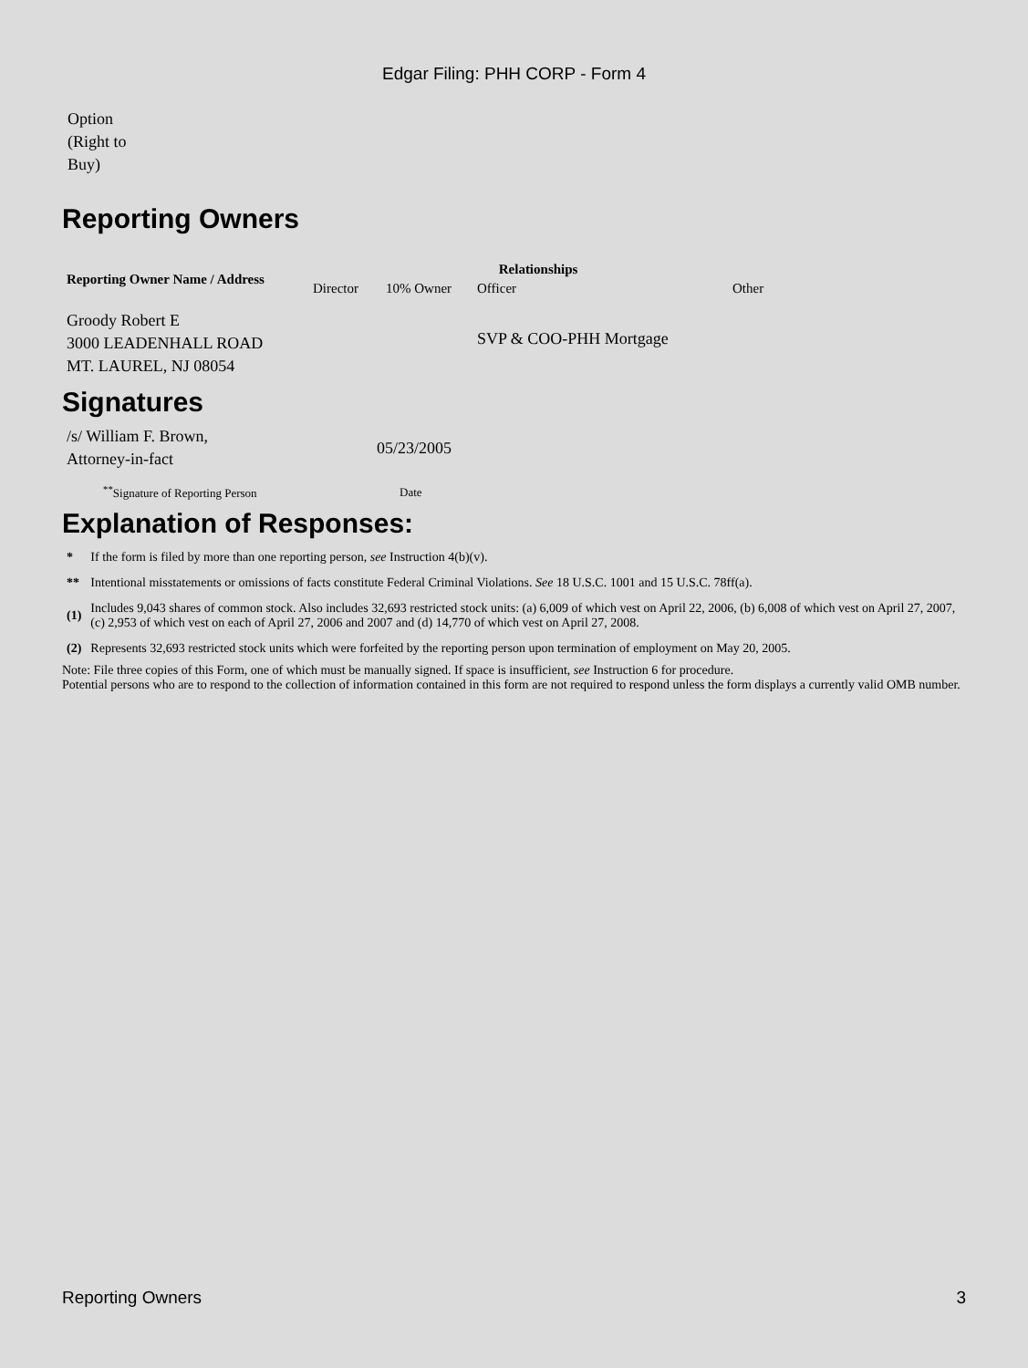Edgar Filing: PHH CORP - Form 4
Option
(Right to
Buy)
Reporting Owners
| Reporting Owner Name / Address | Relationships | | | |
| --- | --- | --- | --- | --- |
| | Director | 10% Owner | Officer | Other |
| Groody Robert E 3000 LEADENHALL ROAD MT. LAUREL, NJ 08054 | | | SVP & COO-PHH Mortgage | |
Signatures
| /s/ William F. Brown, Attorney-in-fact | 05/23/2005 |
| <sup>**</sup> Signature of Reporting Person | Date |
Explanation of Responses:
| * | If the form is filed by more than one reporting person, see Instruction 4(b)(v). |
| ** | Intentional misstatements or omissions of facts constitute Federal Criminal Violations. See 18 U.S.C. 1001 and 15 U.S.C. 78ff(a). |
| (1) | Includes 9,043 shares of common stock. Also includes 32,693 restricted stock units: (a) 6,009 of which vest on April 22, 2006, (b) 6,008 of which vest on April 27, 2007, (c) 2,953 of which vest on each of April 27, 2006 and 2007 and (d) 14,770 of which vest on April 27, 2008. |
| (2) | Represents 32,693 restricted stock units which were forfeited by the reporting person upon termination of employment on May 20, 2005. |
Note: File three copies of this Form, one of which must be manually signed. If space is insufficient, see Instruction 6 for procedure.
Potential persons who are to respond to the collection of information contained in this form are not required to respond unless the form displays a currently valid OMB number.
Reporting Owners 3